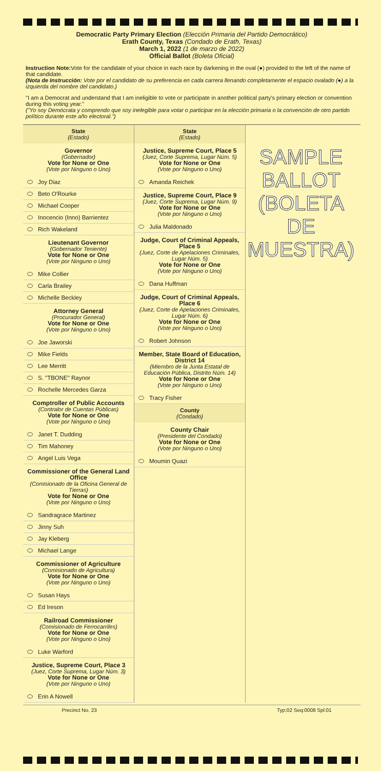Democratic Party Primary Election (Elección Primaria del Partido Democrático)
Erath County, Texas (Condado de Erath, Texas)
March 1, 2022 (1 de marzo de 2022)
Official Ballot (Boleta Oficial)
Instruction Note: Vote for the candidate of your choice in each race by darkening in the oval (●) provided to the left of the name of that candidate.
(Nota de Instrucción: Vote por el candidato de su preferencia en cada carrera llenando completamente el espacio ovalado (●) a la izquierda del nombre del candidato.)
"I am a Democrat and understand that I am ineligible to vote or participate in another political party's primary election or convention during this voting year."
("Yo soy Demócrata y comprendo que soy inelegible para votar o participar en la elección primaria o la convención de otro partido político durante este año electoral.")
State
(Estado)
Governor
(Gobernador)
Vote for None or One
(Vote por Ninguno o Uno)
Joy Diaz
Beto O'Rourke
Michael Cooper
Inocencio (Inno) Barrientez
Rich Wakeland
Lieutenant Governor
(Gobernador Teniente)
Vote for None or One
(Vote por Ninguno o Uno)
Mike Collier
Carla Brailey
Michelle Beckley
Attorney General
(Procurador General)
Vote for None or One
(Vote por Ninguno o Uno)
Joe Jaworski
Mike Fields
Lee Merritt
S. "TBONE" Raynor
Rochelle Mercedes Garza
Comptroller of Public Accounts
(Contralor de Cuentas Públicas)
Vote for None or One
(Vote por Ninguno o Uno)
Janet T. Dudding
Tim Mahoney
Angel Luis Vega
Commissioner of the General Land Office
(Comisionado de la Oficina General de Tierras)
Vote for None or One
(Vote por Ninguno o Uno)
Sandragrace Martinez
Jinny Suh
Jay Kleberg
Michael Lange
Commissioner of Agriculture
(Comisionado de Agricultura)
Vote for None or One
(Vote por Ninguno o Uno)
Susan Hays
Ed Ireson
Railroad Commissioner
(Comisionado de Ferrocarriles)
Vote for None or One
(Vote por Ninguno o Uno)
Luke Warford
Justice, Supreme Court, Place 3
(Juez, Corte Suprema, Lugar Núm. 3)
Vote for None or One
(Vote por Ninguno o Uno)
Erin A Nowell
State
(Estado)
Justice, Supreme Court, Place 5
(Juez, Corte Suprema, Lugar Núm. 5)
Vote for None or One
(Vote por Ninguno o Uno)
Amanda Reichek
Justice, Supreme Court, Place 9
(Juez, Corte Suprema, Lugar Núm. 9)
Vote for None or One
(Vote por Ninguno o Uno)
Julia Maldonado
Judge, Court of Criminal Appeals, Place 5
(Juez, Corte de Apelaciones Criminales, Lugar Núm. 5)
Vote for None or One
(Vote por Ninguno o Uno)
Dana Huffman
Judge, Court of Criminal Appeals, Place 6
(Juez, Corte de Apelaciones Criminales, Lugar Núm. 6)
Vote for None or One
(Vote por Ninguno o Uno)
Robert Johnson
Member, State Board of Education, District 14
(Miembro de la Junta Estatal de Educación Pública, Distrito Núm. 14)
Vote for None or One
(Vote por Ninguno o Uno)
Tracy Fisher
County
(Condado)
County Chair
(Presidente del Condado)
Vote for None or One
(Vote por Ninguno o Uno)
Moumin Quazi
SAMPLE BALLOT (BOLETA DE MUESTRA)
Precinct No. 23 Typ:02 Seq:0008 Spl:01